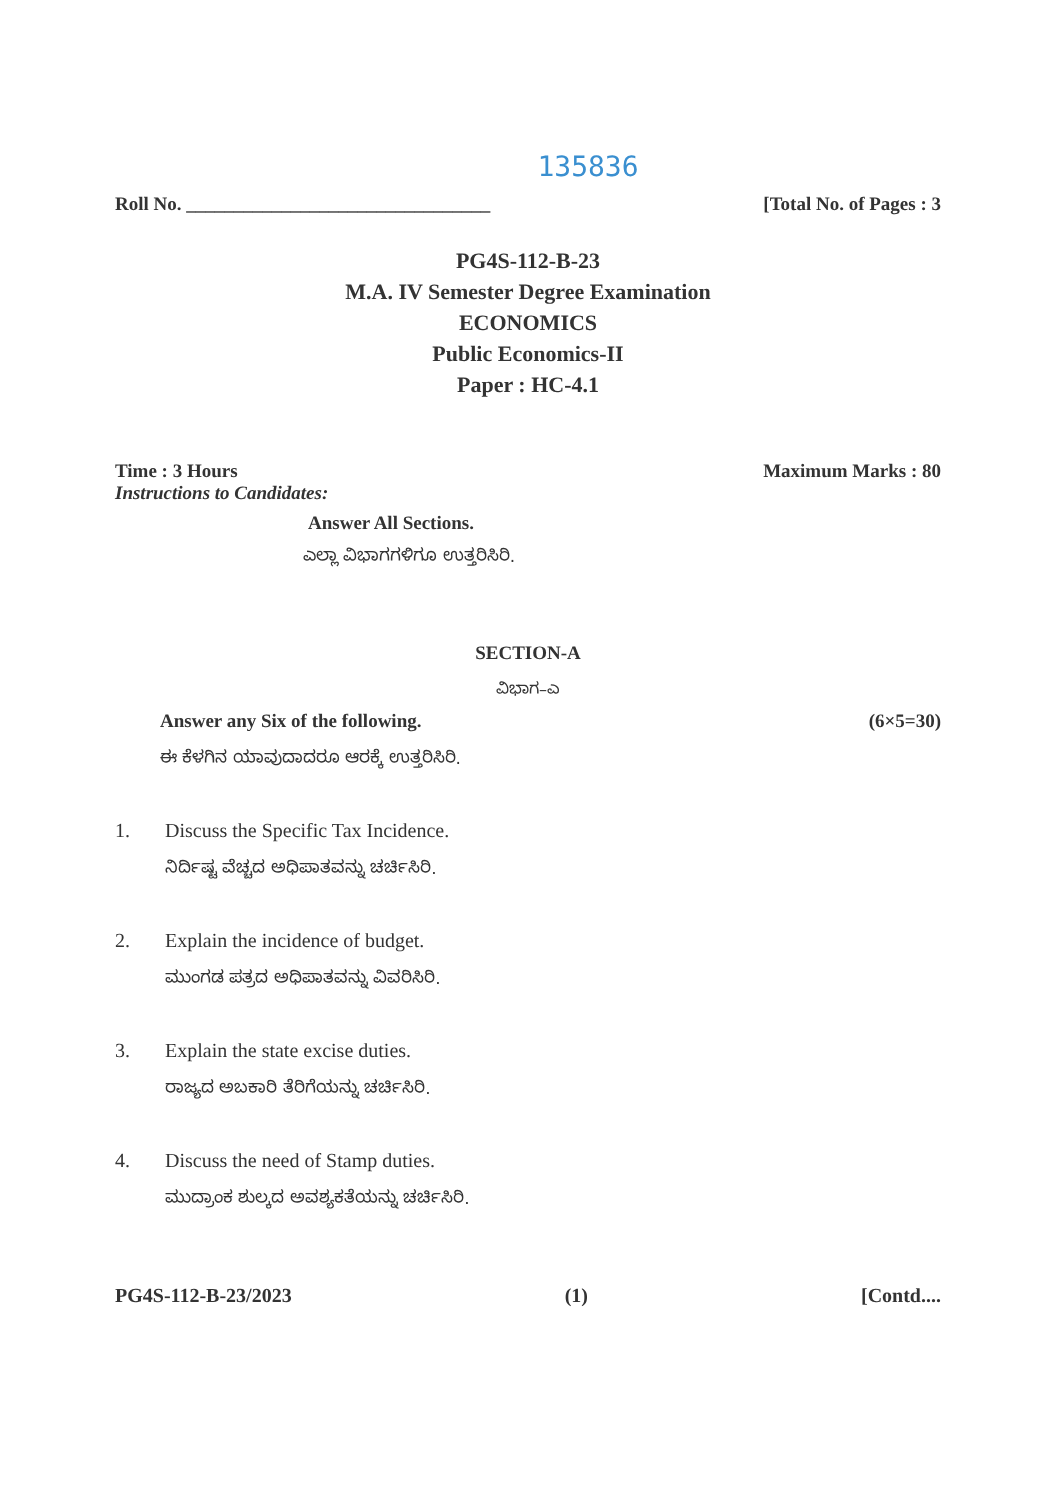135836
Roll No. ________________________________ [Total No. of Pages : 3
PG4S-112-B-23
M.A. IV Semester Degree Examination
ECONOMICS
Public Economics-II
Paper : HC-4.1
Time : 3 Hours Maximum Marks : 80
Instructions to Candidates:
Answer All Sections.
ಎಲ್ಲಾ ವಿಭಾಗಗಳಿಗೂ ಉತ್ತರಿಸಿರಿ.
SECTION-A
ವಿಭಾಗ–ಎ
Answer any Six of the following. (6×5=30)
ಈ ಕೆಳಗಿನ ಯಾವುದಾದರೂ ಆರಕ್ಕೆ ಉತ್ತರಿಸಿರಿ.
1. Discuss the Specific Tax Incidence.
ನಿರ್ದಿಷ್ಟ ವೆಚ್ಚದ ಅಧಿಪಾತವನ್ನು ಚರ್ಚಿಸಿರಿ.
2. Explain the incidence of budget.
ಮುಂಗಡ ಪತ್ರದ ಅಧಿಪಾತವನ್ನು ವಿವರಿಸಿರಿ.
3. Explain the state excise duties.
ರಾಜ್ಯದ ಅಬಕಾರಿ ತೆರಿಗೆಯನ್ನು ಚರ್ಚಿಸಿರಿ.
4. Discuss the need of Stamp duties.
ಮುದ್ರಾಂಕ ಶುಲ್ಕದ ಅವಶ್ಯಕತೆಯನ್ನು ಚರ್ಚಿಸಿರಿ.
PG4S-112-B-23/2023 (1) [Contd....